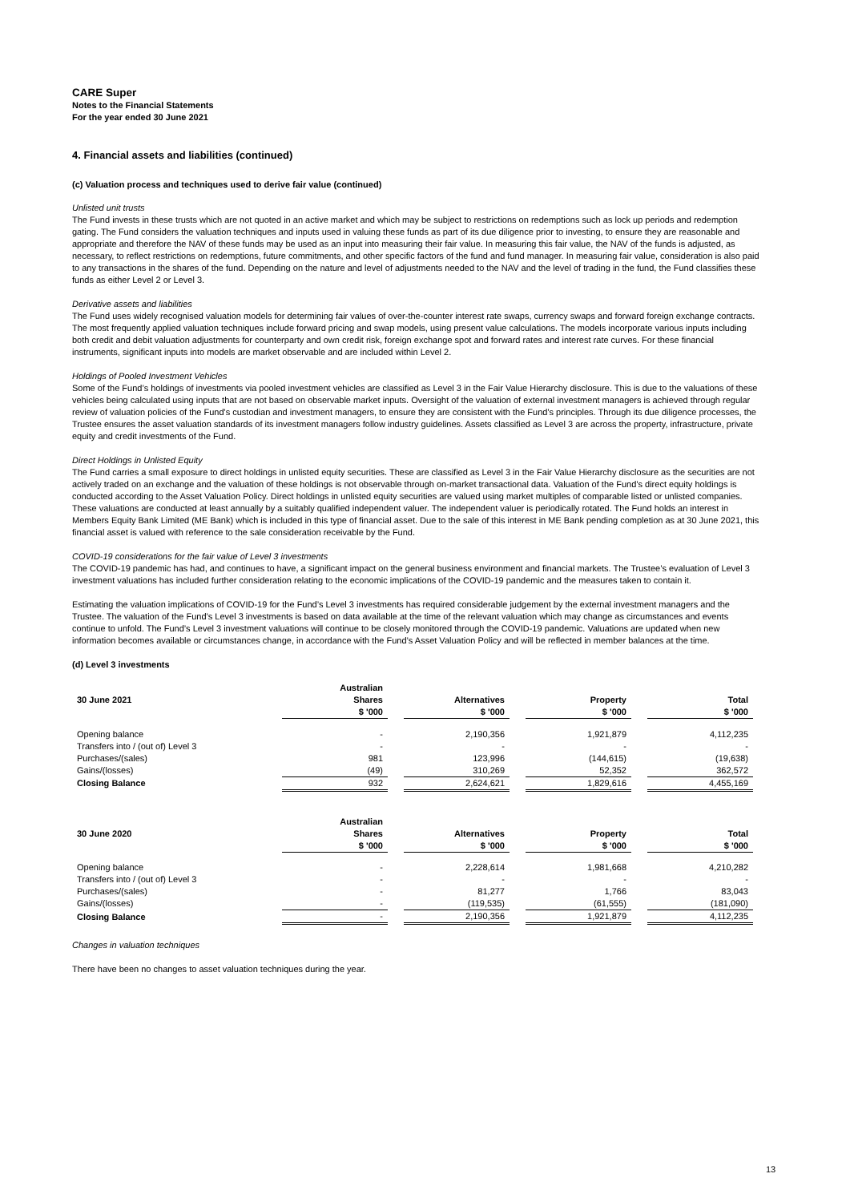CARE Super
Notes to the Financial Statements
For the year ended 30 June 2021
4. Financial assets and liabilities (continued)
(c) Valuation process and techniques used to derive fair value (continued)
Unlisted unit trusts
The Fund invests in these trusts which are not quoted in an active market and which may be subject to restrictions on redemptions such as lock up periods and redemption gating. The Fund considers the valuation techniques and inputs used in valuing these funds as part of its due diligence prior to investing, to ensure they are reasonable and appropriate and therefore the NAV of these funds may be used as an input into measuring their fair value. In measuring this fair value, the NAV of the funds is adjusted, as necessary, to reflect restrictions on redemptions, future commitments, and other specific factors of the fund and fund manager. In measuring fair value, consideration is also paid to any transactions in the shares of the fund. Depending on the nature and level of adjustments needed to the NAV and the level of trading in the fund, the Fund classifies these funds as either Level 2 or Level 3.
Derivative assets and liabilities
The Fund uses widely recognised valuation models for determining fair values of over-the-counter interest rate swaps, currency swaps and forward foreign exchange contracts. The most frequently applied valuation techniques include forward pricing and swap models, using present value calculations. The models incorporate various inputs including both credit and debit valuation adjustments for counterparty and own credit risk, foreign exchange spot and forward rates and interest rate curves. For these financial instruments, significant inputs into models are market observable and are included within Level 2.
Holdings of Pooled Investment Vehicles
Some of the Fund’s holdings of investments via pooled investment vehicles are classified as Level 3 in the Fair Value Hierarchy disclosure. This is due to the valuations of these vehicles being calculated using inputs that are not based on observable market inputs. Oversight of the valuation of external investment managers is achieved through regular review of valuation policies of the Fund's custodian and investment managers, to ensure they are consistent with the Fund's principles. Through its due diligence processes, the Trustee ensures the asset valuation standards of its investment managers follow industry guidelines. Assets classified as Level 3 are across the property, infrastructure, private equity and credit investments of the Fund.
Direct Holdings in Unlisted Equity
The Fund carries a small exposure to direct holdings in unlisted equity securities. These are classified as Level 3 in the Fair Value Hierarchy disclosure as the securities are not actively traded on an exchange and the valuation of these holdings is not observable through on-market transactional data. Valuation of the Fund’s direct equity holdings is conducted according to the Asset Valuation Policy. Direct holdings in unlisted equity securities are valued using market multiples of comparable listed or unlisted companies. These valuations are conducted at least annually by a suitably qualified independent valuer. The independent valuer is periodically rotated. The Fund holds an interest in Members Equity Bank Limited (ME Bank) which is included in this type of financial asset. Due to the sale of this interest in ME Bank pending completion as at 30 June 2021, this financial asset is valued with reference to the sale consideration receivable by the Fund.
COVID-19 considerations for the fair value of Level 3 investments
The COVID-19 pandemic has had, and continues to have, a significant impact on the general business environment and financial markets. The Trustee’s evaluation of Level 3 investment valuations has included further consideration relating to the economic implications of the COVID-19 pandemic and the measures taken to contain it.
Estimating the valuation implications of COVID-19 for the Fund’s Level 3 investments has required considerable judgement by the external investment managers and the Trustee. The valuation of the Fund’s Level 3 investments is based on data available at the time of the relevant valuation which may change as circumstances and events continue to unfold. The Fund’s Level 3 investment valuations will continue to be closely monitored through the COVID-19 pandemic. Valuations are updated when new information becomes available or circumstances change, in accordance with the Fund’s Asset Valuation Policy and will be reflected in member balances at the time.
(d) Level 3 investments
| | Australian | | | | | | |
| --- | --- | --- | --- | --- | --- | --- | --- |
| 30 June 2021 | Shares | | Alternatives | | Property | | Total |
| | $ '000 | | $ '000 | | $ '000 | | $ '000 |
| Opening balance | - | | 2,190,356 | | 1,921,879 | | 4,112,235 |
| Transfers into / (out of) Level 3 | - | | - | | - | | - |
| Purchases/(sales) | 981 | | 123,996 | | (144,615) | | (19,638) |
| Gains/(losses) | (49) | | 310,269 | | 52,352 | | 362,572 |
| Closing Balance | 932 | | 2,624,621 | | 1,829,616 | | 4,455,169 |
| | Australian | | | | | | |
| --- | --- | --- | --- | --- | --- | --- | --- |
| 30 June 2020 | Shares | | Alternatives | | Property | | Total |
| | $ '000 | | $ '000 | | $ '000 | | $ '000 |
| Opening balance | - | | 2,228,614 | | 1,981,668 | | 4,210,282 |
| Transfers into / (out of) Level 3 | - | | - | | - | | - |
| Purchases/(sales) | - | | 81,277 | | 1,766 | | 83,043 |
| Gains/(losses) | - | | (119,535) | | (61,555) | | (181,090) |
| Closing Balance | - | | 2,190,356 | | 1,921,879 | | 4,112,235 |
Changes in valuation techniques
There have been no changes to asset valuation techniques during the year.
13